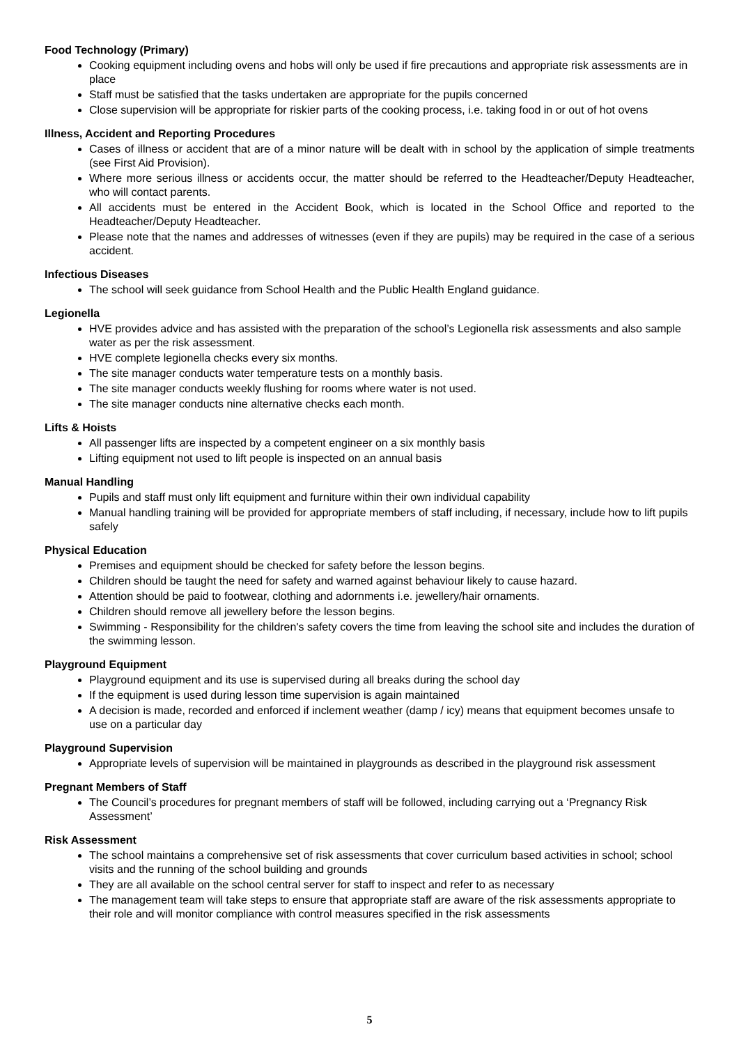Food Technology (Primary)
Cooking equipment including ovens and hobs will only be used if fire precautions and appropriate risk assessments are in place
Staff must be satisfied that the tasks undertaken are appropriate for the pupils concerned
Close supervision will be appropriate for riskier parts of the cooking process, i.e. taking food in or out of hot ovens
Illness, Accident and Reporting Procedures
Cases of illness or accident that are of a minor nature will be dealt with in school by the application of simple treatments (see First Aid Provision).
Where more serious illness or accidents occur, the matter should be referred to the Headteacher/Deputy Headteacher, who will contact parents.
All accidents must be entered in the Accident Book, which is located in the School Office and reported to the Headteacher/Deputy Headteacher.
Please note that the names and addresses of witnesses (even if they are pupils) may be required in the case of a serious accident.
Infectious Diseases
The school will seek guidance from School Health and the Public Health England guidance.
Legionella
HVE provides advice and has assisted with the preparation of the school’s Legionella risk assessments and also sample water as per the risk assessment.
HVE complete legionella checks every six months.
The site manager conducts water temperature tests on a monthly basis.
The site manager conducts weekly flushing for rooms where water is not used.
The site manager conducts nine alternative checks each month.
Lifts & Hoists
All passenger lifts are inspected by a competent engineer on a six monthly basis
Lifting equipment not used to lift people is inspected on an annual basis
Manual Handling
Pupils and staff must only lift equipment and furniture within their own individual capability
Manual handling training will be provided for appropriate members of staff including, if necessary, include how to lift pupils safely
Physical Education
Premises and equipment should be checked for safety before the lesson begins.
Children should be taught the need for safety and warned against behaviour likely to cause hazard.
Attention should be paid to footwear, clothing and adornments i.e. jewellery/hair ornaments.
Children should remove all jewellery before the lesson begins.
Swimming - Responsibility for the children's safety covers the time from leaving the school site and includes the duration of the swimming lesson.
Playground Equipment
Playground equipment and its use is supervised during all breaks during the school day
If the equipment is used during lesson time supervision is again maintained
A decision is made, recorded and enforced if inclement weather (damp / icy) means that equipment becomes unsafe to use on a particular day
Playground Supervision
Appropriate levels of supervision will be maintained in playgrounds as described in the playground risk assessment
Pregnant Members of Staff
The Council’s procedures for pregnant members of staff will be followed, including carrying out a ‘Pregnancy Risk Assessment’
Risk Assessment
The school maintains a comprehensive set of risk assessments that cover curriculum based activities in school; school visits and the running of the school building and grounds
They are all available on the school central server for staff to inspect and refer to as necessary
The management team will take steps to ensure that appropriate staff are aware of the risk assessments appropriate to their role and will monitor compliance with control measures specified in the risk assessments
5